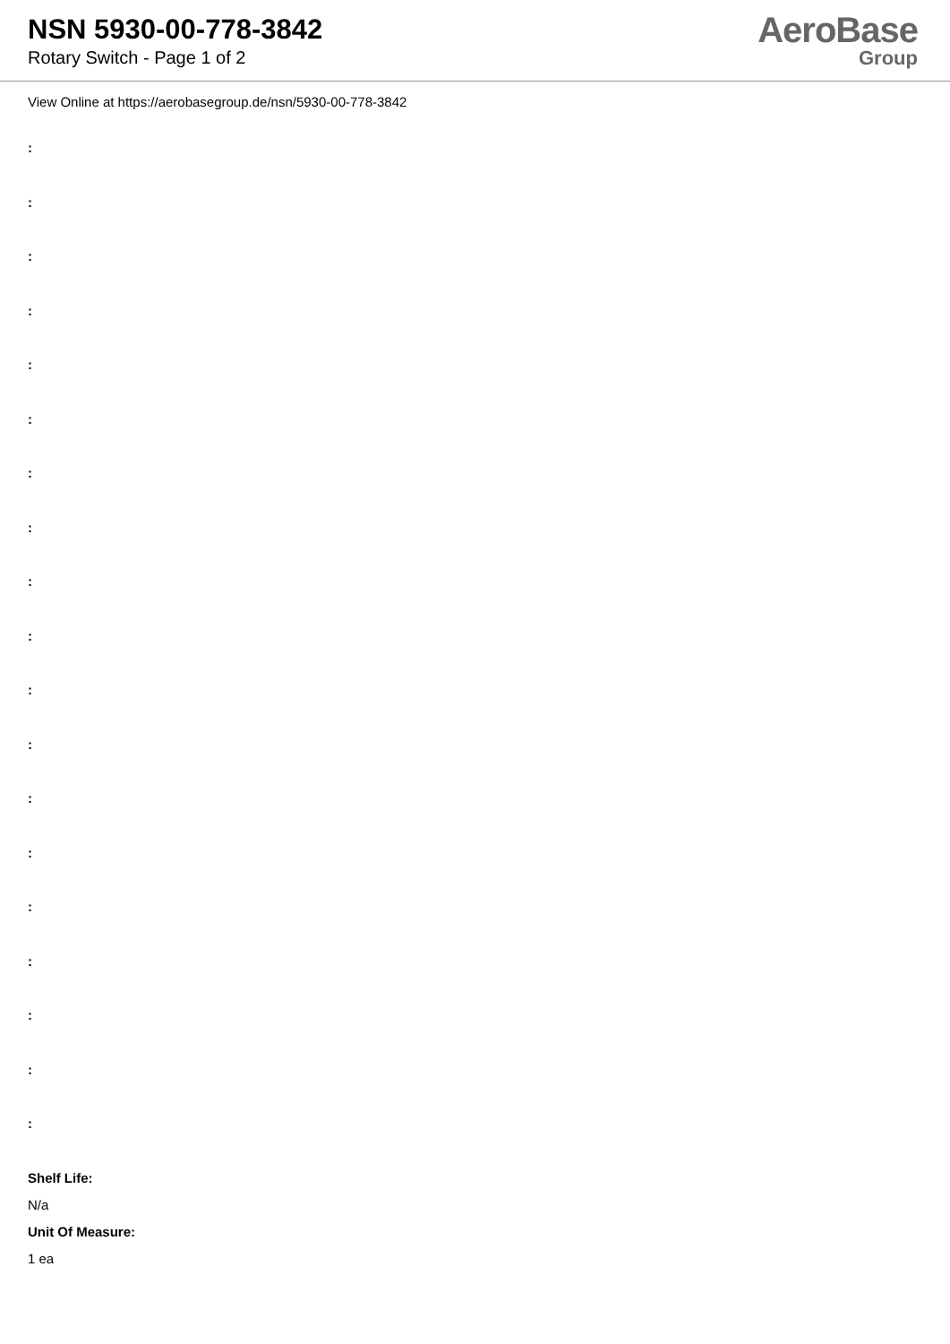NSN 5930-00-778-3842
Rotary Switch - Page 1 of 2
AeroBase
Group
View Online at https://aerobasegroup.de/nsn/5930-00-778-3842
:
:
:
:
:
:
:
:
:
:
:
:
:
:
:
:
:
:
:
Shelf Life:
N/a
Unit Of Measure:
1 ea